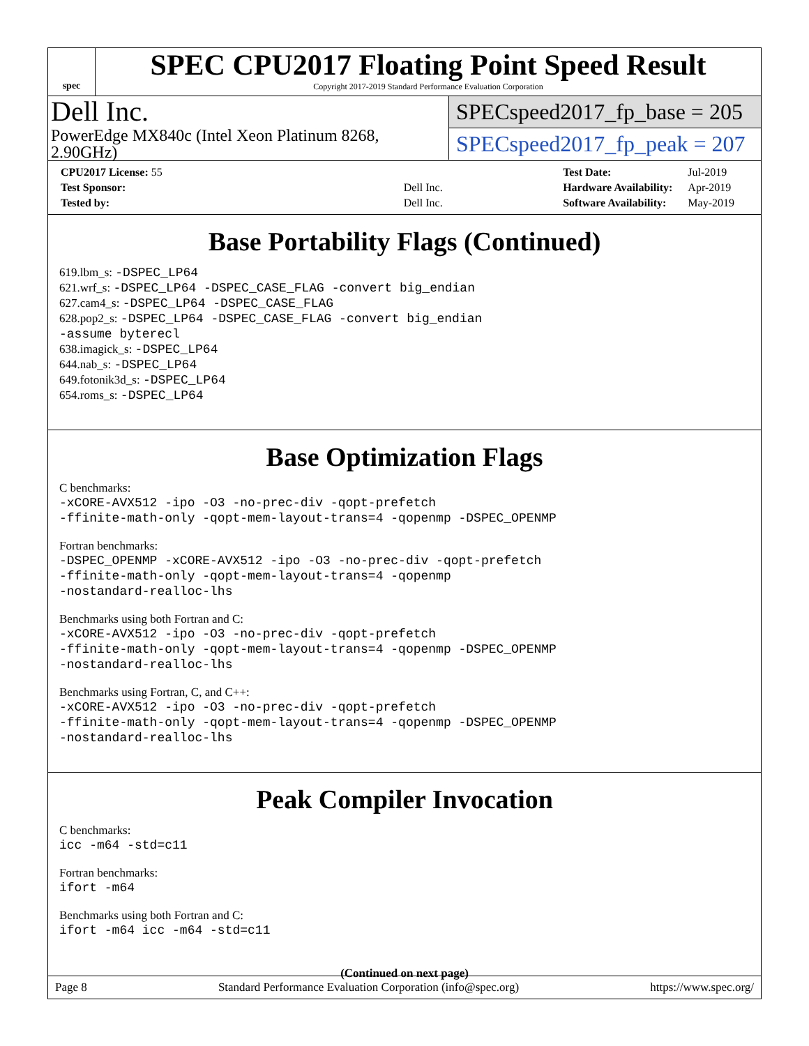spec
SPEC CPU2017 Floating Point Speed Result
Copyright 2017-2019 Standard Performance Evaluation Corporation
Dell Inc.
PowerEdge MX840c (Intel Xeon Platinum 8268, 2.90GHz)
SPECspeed2017_fp_base = 205
SPECspeed2017_fp_peak = 207
| CPU2017 License: 55 | |
| Test Sponsor: | Dell Inc. |
| Tested by: | Dell Inc. |
| Test Date: | Jul-2019 |
| Hardware Availability: | Apr-2019 |
| Software Availability: | May-2019 |
Base Portability Flags (Continued)
619.lbm_s: -DSPEC_LP64
621.wrf_s: -DSPEC_LP64 -DSPEC_CASE_FLAG -convert big_endian
627.cam4_s: -DSPEC_LP64 -DSPEC_CASE_FLAG
628.pop2_s: -DSPEC_LP64 -DSPEC_CASE_FLAG -convert big_endian
-assume byterecl
638.imagick_s: -DSPEC_LP64
644.nab_s: -DSPEC_LP64
649.fotonik3d_s: -DSPEC_LP64
654.roms_s: -DSPEC_LP64
Base Optimization Flags
C benchmarks:
-xCORE-AVX512 -ipo -O3 -no-prec-div -qopt-prefetch
-ffinite-math-only -qopt-mem-layout-trans=4 -qopenmp -DSPEC_OPENMP
Fortran benchmarks:
-DSPEC_OPENMP -xCORE-AVX512 -ipo -O3 -no-prec-div -qopt-prefetch
-ffinite-math-only -qopt-mem-layout-trans=4 -qopenmp
-nostandard-realloc-lhs
Benchmarks using both Fortran and C:
-xCORE-AVX512 -ipo -O3 -no-prec-div -qopt-prefetch
-ffinite-math-only -qopt-mem-layout-trans=4 -qopenmp -DSPEC_OPENMP
-nostandard-realloc-lhs
Benchmarks using Fortran, C, and C++:
-xCORE-AVX512 -ipo -O3 -no-prec-div -qopt-prefetch
-ffinite-math-only -qopt-mem-layout-trans=4 -qopenmp -DSPEC_OPENMP
-nostandard-realloc-lhs
Peak Compiler Invocation
C benchmarks:
icc -m64 -std=c11
Fortran benchmarks:
ifort -m64
Benchmarks using both Fortran and C:
ifort -m64 icc -m64 -std=c11
(Continued on next page)
Page 8 Standard Performance Evaluation Corporation (info@spec.org) https://www.spec.org/